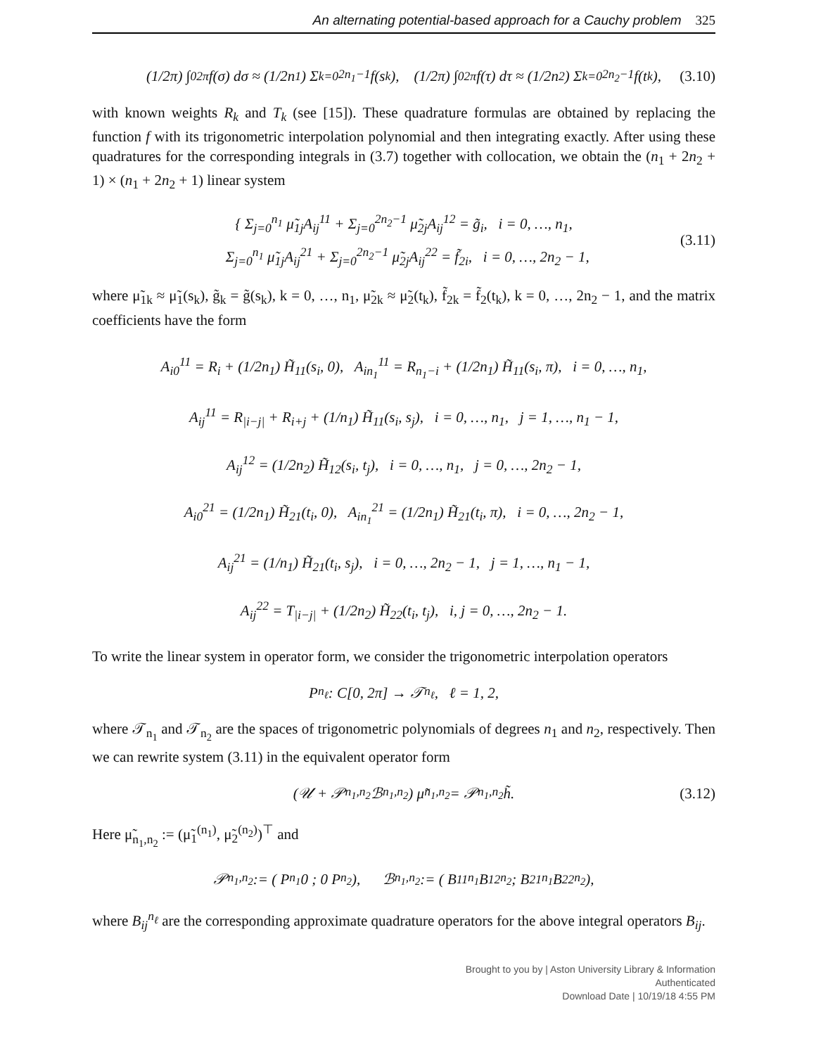An alternating potential-based approach for a Cauchy problem 325
(1/2π) ∫<sub>0</sub><sup>2π</sup> f(σ) dσ ≈ (1/2n<sub>1</sub>) Σ<sub>k=0</sub><sup>2n<sub>1</sub>−1</sup> f(s<sub>k</sub>), (1/2π) ∫<sub>0</sub><sup>2π</sup> f(τ) dτ ≈ (1/2n<sub>2</sub>) Σ<sub>k=0</sub><sup>2n<sub>2</sub>−1</sup> f(t<sub>k</sub>), (3.10)
with known weights R<sub>k</sub> and T<sub>k</sub> (see [15]). These quadrature formulas are obtained by replacing the function f with its trigonometric interpolation polynomial and then integrating exactly. After using these quadratures for the corresponding integrals in (3.7) together with collocation, we obtain the (n<sub>1</sub> + 2n<sub>2</sub> + 1) × (n<sub>1</sub> + 2n<sub>2</sub> + 1) linear system
{ Σ<sub>j=0</sub><sup>n<sub>1</sub></sup> μ̃<sub>1j</sub>A<sub>ij</sub><sup>11</sup> + Σ<sub>j=0</sub><sup>2n<sub>2</sub>−1</sup> μ̃<sub>2j</sub>A<sub>ij</sub><sup>12</sup> = g̃<sub>i</sub>, i = 0, …, n<sub>1</sub>,
Σ<sub>j=0</sub><sup>n<sub>1</sub></sup> μ̃<sub>1j</sub>A<sub>ij</sub><sup>21</sup> + Σ<sub>j=0</sub><sup>2n<sub>2</sub>−1</sup> μ̃<sub>2j</sub>A<sub>ij</sub><sup>22</sup> = f̃<sub>2i</sub>, i = 0, …, 2n<sub>2</sub> − 1,
(3.11)
where μ̃<sub>1k</sub> ≈ μ̃<sub>1</sub>(s<sub>k</sub>), g̃<sub>k</sub> = g̃(s<sub>k</sub>), k = 0, …, n<sub>1</sub>, μ̃<sub>2k</sub> ≈ μ̃<sub>2</sub>(t<sub>k</sub>), f̃<sub>2k</sub> = f̃<sub>2</sub>(t<sub>k</sub>), k = 0, …, 2n<sub>2</sub> − 1, and the matrix coefficients have the form
A<sub>i0</sub><sup>11</sup> = R<sub>i</sub> + (1/2n<sub>1</sub>) H̃<sub>11</sub>(s<sub>i</sub>, 0), A<sub>in<sub>1</sub></sub><sup>11</sup> = R<sub>n<sub>1</sub>−i</sub> + (1/2n<sub>1</sub>) H̃<sub>11</sub>(s<sub>i</sub>, π), i = 0, …, n<sub>1</sub>,
A<sub>ij</sub><sup>11</sup> = R<sub>|i−j|</sub> + R<sub>i+j</sub> + (1/n<sub>1</sub>) H̃<sub>11</sub>(s<sub>i</sub>, s<sub>j</sub>), i = 0, …, n<sub>1</sub>, j = 1, …, n<sub>1</sub> − 1,
A<sub>ij</sub><sup>12</sup> = (1/2n<sub>2</sub>) H̃<sub>12</sub>(s<sub>i</sub>, t<sub>j</sub>), i = 0, …, n<sub>1</sub>, j = 0, …, 2n<sub>2</sub> − 1,
A<sub>i0</sub><sup>21</sup> = (1/2n<sub>1</sub>) H̃<sub>21</sub>(t<sub>i</sub>, 0), A<sub>in<sub>1</sub></sub><sup>21</sup> = (1/2n<sub>1</sub>) H̃<sub>21</sub>(t<sub>i</sub>, π), i = 0, …, 2n<sub>2</sub> − 1,
A<sub>ij</sub><sup>21</sup> = (1/n<sub>1</sub>) H̃<sub>21</sub>(t<sub>i</sub>, s<sub>j</sub>), i = 0, …, 2n<sub>2</sub> − 1, j = 1, …, n<sub>1</sub> − 1,
A<sub>ij</sub><sup>22</sup> = T<sub>|i−j|</sub> + (1/2n<sub>2</sub>) H̃<sub>22</sub>(t<sub>i</sub>, t<sub>j</sub>), i, j = 0, …, 2n<sub>2</sub> − 1.
To write the linear system in operator form, we consider the trigonometric interpolation operators
P<sub>n<sub>ℓ</sub></sub> : C[0, 2π] → 𝒯<sub>n<sub>ℓ</sub></sub>, ℓ = 1, 2,
where 𝒯<sub>n<sub>1</sub></sub> and 𝒯<sub>n<sub>2</sub></sub> are the spaces of trigonometric polynomials of degrees n<sub>1</sub> and n<sub>2</sub>, respectively. Then we can rewrite system (3.11) in the equivalent operator form
(𝒰 + 𝒫<sub>n<sub>1</sub>,n<sub>2</sub></sub>ℬ<sub>n<sub>1</sub>,n<sub>2</sub></sub>) μ̃<sub>n<sub>1</sub>,n<sub>2</sub></sub> = 𝒫<sub>n<sub>1</sub>,n<sub>2</sub></sub>h̃. (3.12)
Here μ̃<sub>n<sub>1</sub>,n<sub>2</sub></sub> := (μ̃<sub>1</sub><sup>(n<sub>1</sub>)</sup>, μ̃<sub>2</sub><sup>(n<sub>2</sub>)</sup>)<sup>⊤</sup> and
𝒫<sub>n<sub>1</sub>,n<sub>2</sub></sub> := ( P<sub>n<sub>1</sub></sub> 0 ; 0 P<sub>n<sub>2</sub></sub> ), ℬ<sub>n<sub>1</sub>,n<sub>2</sub></sub> := ( B<sub>11</sub><sup>n<sub>1</sub></sup> B<sub>12</sub><sup>n<sub>2</sub></sup> ; B<sub>21</sub><sup>n<sub>1</sub></sup> B<sub>22</sub><sup>n<sub>2</sub></sup> ),
where B<sub>ij</sub><sup>n<sub>ℓ</sub></sup> are the corresponding approximate quadrature operators for the above integral operators B<sub>ij</sub>.
Brought to you by | Aston University Library & Information
Authenticated
Download Date | 10/19/18 4:55 PM